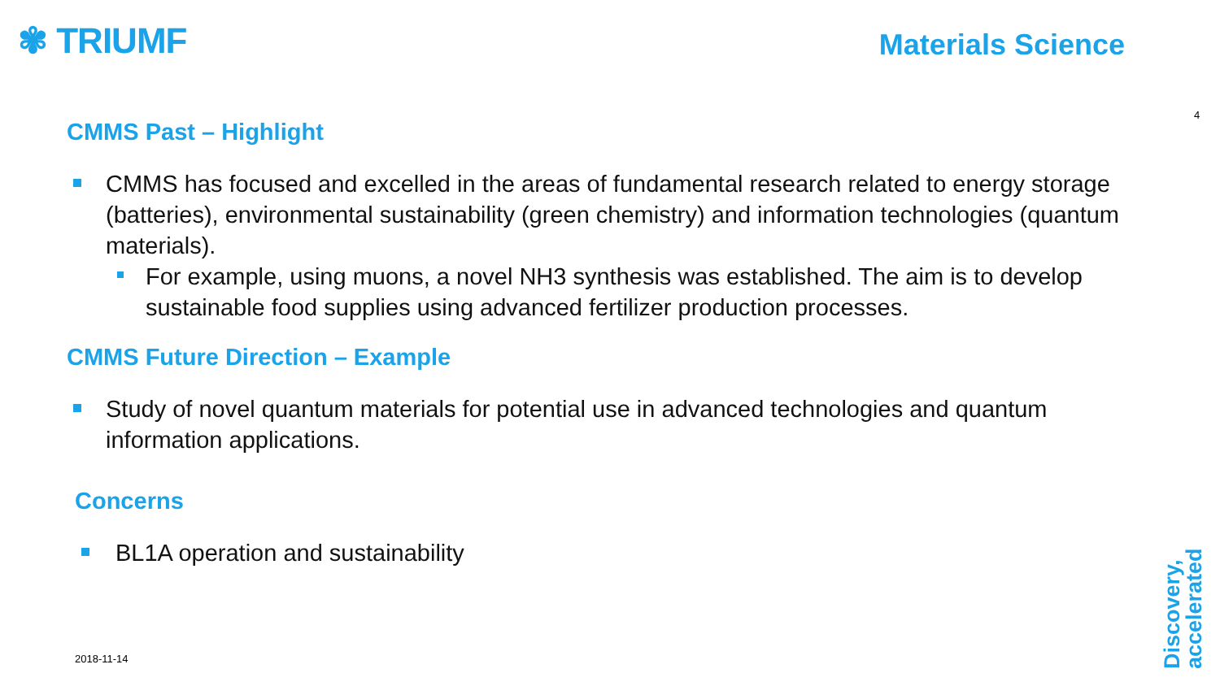✾ TRIUMF Materials Science
4
CMMS Past – Highlight
CMMS has focused and excelled in the areas of fundamental research related to energy storage (batteries), environmental sustainability (green chemistry) and information technologies (quantum materials).
For example, using muons, a novel NH3 synthesis was established. The aim is to develop sustainable food supplies using advanced fertilizer production processes.
CMMS Future Direction – Example
Study of novel quantum materials for potential use in advanced technologies and quantum information applications.
Concerns
BL1A operation and sustainability
2018-11-14
Discovery,
accelerated